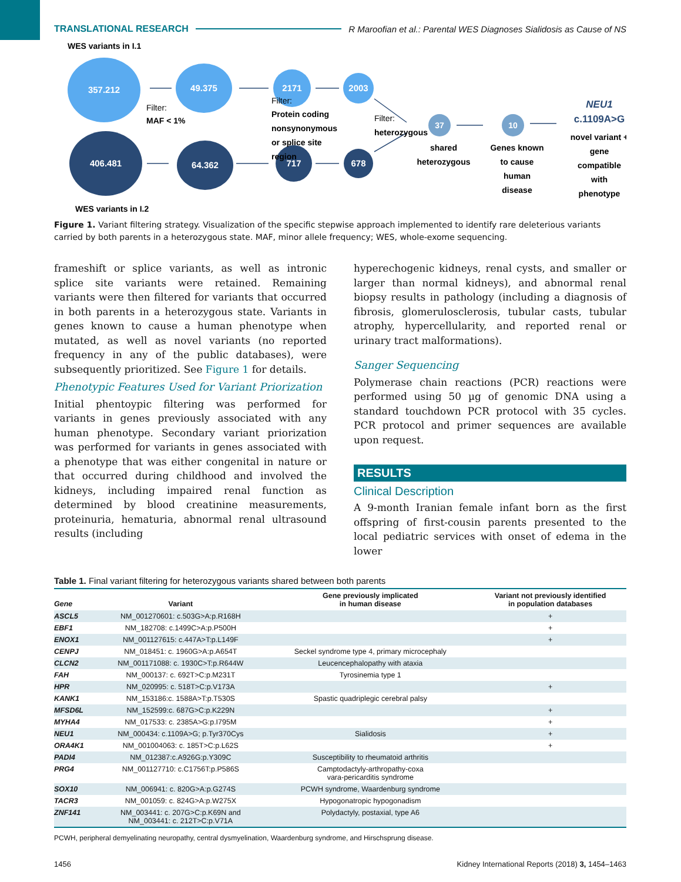TRANSLATIONAL RESEARCH R Maroofian et al.: Parental WES Diagnoses Sialidosis as Cause of NS
WES variants in I.1
357.212
49.375
2171
2003
406.481
64.362
717
678
37
10
Filter:
Filter:
Filter:
MAF < 1%
Protein coding
nonsynonymous
or splice site
region
heterozygous
shared
heterozygous
Genes known
to cause
human
disease
NEU1
c.1109A>G
novel variant +
gene
compatible
with
phenotype
WES variants in I.2
Figure 1. Variant filtering strategy. Visualization of the specific stepwise approach implemented to identify rare deleterious variants carried by both parents in a heterozygous state. MAF, minor allele frequency; WES, whole-exome sequencing.
frameshift or splice variants, as well as intronic splice site variants were retained. Remaining variants were then filtered for variants that occurred in both parents in a heterozygous state. Variants in genes known to cause a human phenotype when mutated, as well as novel variants (no reported frequency in any of the public databases), were subsequently prioritized. See Figure 1 for details.
Phenotypic Features Used for Variant Priorization
Initial phentoypic filtering was performed for variants in genes previously associated with any human phenotype. Secondary variant priorization was performed for variants in genes associated with a phenotype that was either congenital in nature or that occurred during childhood and involved the kidneys, including impaired renal function as determined by blood creatinine measurements, proteinuria, hematuria, abnormal renal ultrasound results (including
hyperechogenic kidneys, renal cysts, and smaller or larger than normal kidneys), and abnormal renal biopsy results in pathology (including a diagnosis of fibrosis, glomerulosclerosis, tubular casts, tubular atrophy, hypercellularity, and reported renal or urinary tract malformations).
Sanger Sequencing
Polymerase chain reactions (PCR) reactions were performed using 50 µg of genomic DNA using a standard touchdown PCR protocol with 35 cycles. PCR protocol and primer sequences are available upon request.
RESULTS
Clinical Description
A 9-month Iranian female infant born as the first offspring of first-cousin parents presented to the local pediatric services with onset of edema in the lower
Table 1. Final variant filtering for heterozygous variants shared between both parents
| Gene | Variant | Gene previously implicated in human disease | Variant not previously identified in population databases |
| --- | --- | --- | --- |
| ASCL5 | NM_001270601: c.503G>A:p.R168H | | + |
| EBF1 | NM_182708: c.1499C>A:p.P500H | | + |
| ENOX1 | NM_001127615: c.447A>T:p.L149F | | + |
| CENPJ | NM_018451: c. 1960G>A:p.A654T | Seckel syndrome type 4, primary microcephaly | |
| CLCN2 | NM_001171088: c. 1930C>T:p.R644W | Leucencephalopathy with ataxia | |
| FAH | NM_000137: c. 692T>C:p.M231T | Tyrosinemia type 1 | |
| HPR | NM_020995: c. 518T>C:p.V173A | | + |
| KANK1 | NM_153186:c. 1588A>T:p.T530S | Spastic quadriplegic cerebral palsy | |
| MFSD6L | NM_152599:c. 687G>C:p.K229N | | + |
| MYHA4 | NM_017533: c. 2385A>G:p.I795M | | + |
| NEU1 | NM_000434: c.1109A>G; p.Tyr370Cys | Sialidosis | + |
| ORA4K1 | NM_001004063: c. 185T>C:p.L62S | | + |
| PADI4 | NM_012387:c.A926G:p.Y309C | Susceptibility to rheumatoid arthritis | |
| PRG4 | NM_001127710: c.C1756T:p.P586S | Camptodactyly-arthropathy-coxa vara-pericarditis syndrome | |
| SOX10 | NM_006941: c. 820G>A:p.G274S | PCWH syndrome, Waardenburg syndrome | |
| TACR3 | NM_001059: c. 824G>A:p.W275X | Hypogonatropic hypogonadism | |
| ZNF141 | NM_003441: c. 207G>C:p.K69N and NM_003441: c. 212T>C:p.V71A | Polydactyly, postaxial, type A6 | |
PCWH, peripheral demyelinating neuropathy, central dysmyelination, Waardenburg syndrome, and Hirschsprung disease.
1456 Kidney International Reports (2018) 3, 1454–1463